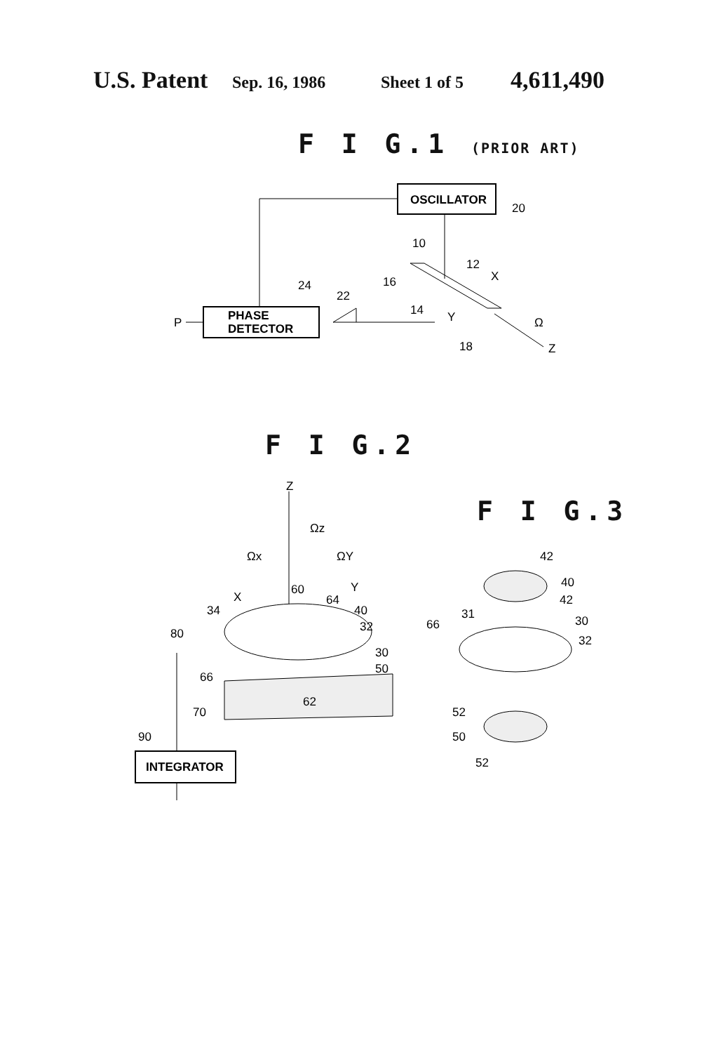U.S. Patent Sep. 16, 1986 Sheet 1 of 5 4,611,490
F I G.1 (PRIOR ART)
OSCILLATOR
20
PHASE
DETECTOR
P
24
22
10
12
16
14
18
X
Y
Z
Ω
F I G.2
F I G.3
Z
Ωz
Ωx
ΩY
X
Y
60
64
40
32
30
50
34
80
66
70
62
90
INTEGRATOR
42
40
42
31
66
30
32
52
50
52